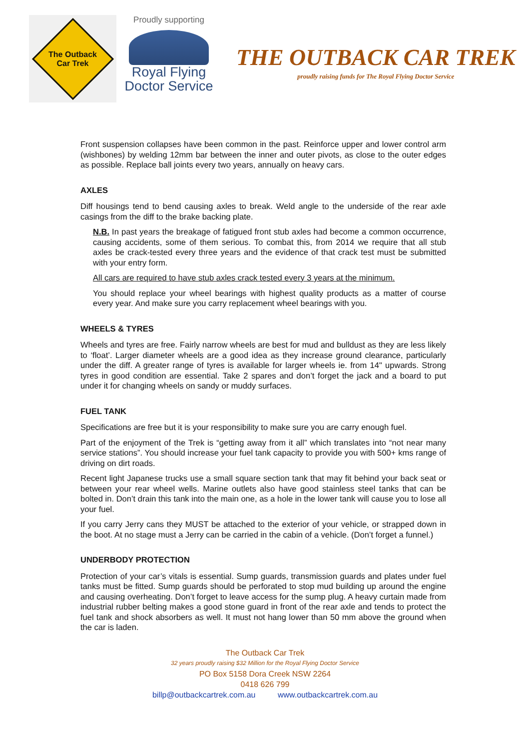The Outback
Car Trek
Proudly supporting
Royal Flying
Doctor Service
THE OUTBACK CAR TREK
proudly raising funds for The Royal Flying Doctor Service
Front suspension collapses have been common in the past. Reinforce upper and lower control arm (wishbones) by welding 12mm bar between the inner and outer pivots, as close to the outer edges as possible. Replace ball joints every two years, annually on heavy cars.
AXLES
Diff housings tend to bend causing axles to break. Weld angle to the underside of the rear axle casings from the diff to the brake backing plate.
N.B. In past years the breakage of fatigued front stub axles had become a common occurrence, causing accidents, some of them serious. To combat this, from 2014 we require that all stub axles be crack-tested every three years and the evidence of that crack test must be submitted with your entry form.
All cars are required to have stub axles crack tested every 3 years at the minimum.
You should replace your wheel bearings with highest quality products as a matter of course every year. And make sure you carry replacement wheel bearings with you.
WHEELS & TYRES
Wheels and tyres are free. Fairly narrow wheels are best for mud and bulldust as they are less likely to ‘float’. Larger diameter wheels are a good idea as they increase ground clearance, particularly under the diff. A greater range of tyres is available for larger wheels ie. from 14" upwards. Strong tyres in good condition are essential. Take 2 spares and don’t forget the jack and a board to put under it for changing wheels on sandy or muddy surfaces.
FUEL TANK
Specifications are free but it is your responsibility to make sure you are carry enough fuel.
Part of the enjoyment of the Trek is “getting away from it all” which translates into “not near many service stations”. You should increase your fuel tank capacity to provide you with 500+ kms range of driving on dirt roads.
Recent light Japanese trucks use a small square section tank that may fit behind your back seat or between your rear wheel wells. Marine outlets also have good stainless steel tanks that can be bolted in. Don’t drain this tank into the main one, as a hole in the lower tank will cause you to lose all your fuel.
If you carry Jerry cans they MUST be attached to the exterior of your vehicle, or strapped down in the boot. At no stage must a Jerry can be carried in the cabin of a vehicle. (Don’t forget a funnel.)
UNDERBODY PROTECTION
Protection of your car’s vitals is essential. Sump guards, transmission guards and plates under fuel tanks must be fitted. Sump guards should be perforated to stop mud building up around the engine and causing overheating. Don’t forget to leave access for the sump plug. A heavy curtain made from industrial rubber belting makes a good stone guard in front of the rear axle and tends to protect the fuel tank and shock absorbers as well. It must not hang lower than 50 mm above the ground when the car is laden.
The Outback Car Trek
32 years proudly raising $32 Million for the Royal Flying Doctor Service
PO Box 5158 Dora Creek NSW 2264
0418 626 799
billp@outbackcartrek.com.au www.outbackcartrek.com.au